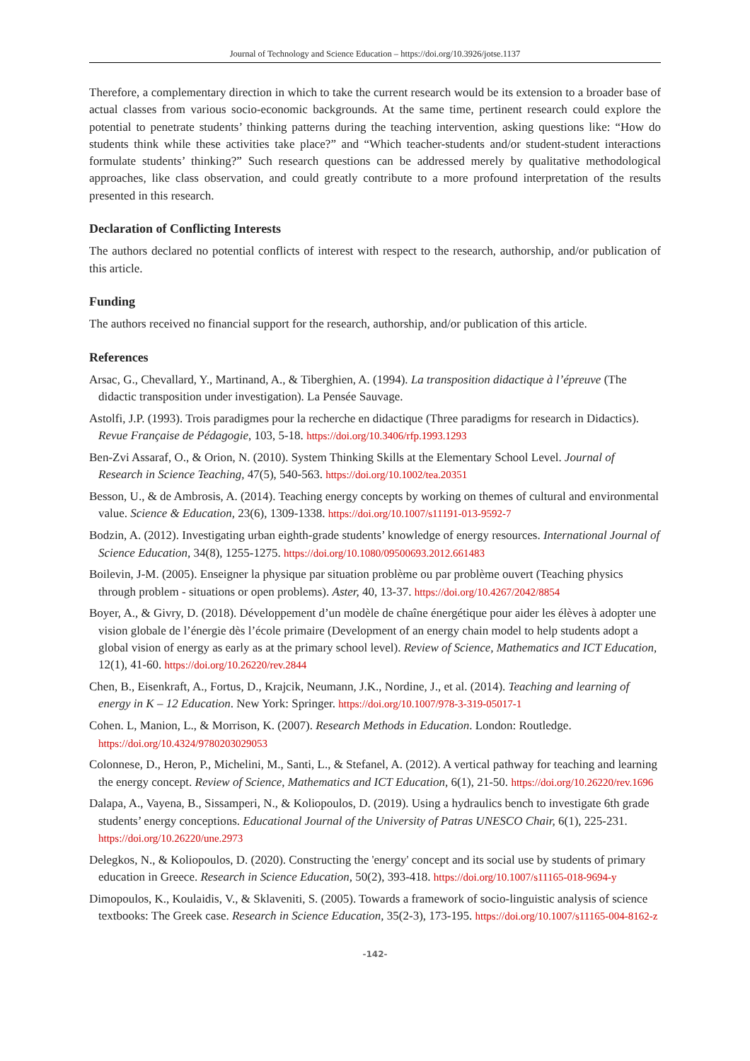Journal of Technology and Science Education – https://doi.org/10.3926/jotse.1137
Therefore, a complementary direction in which to take the current research would be its extension to a broader base of actual classes from various socio-economic backgrounds. At the same time, pertinent research could explore the potential to penetrate students’ thinking patterns during the teaching intervention, asking questions like: “How do students think while these activities take place?” and “Which teacher-students and/or student-student interactions formulate students’ thinking?” Such research questions can be addressed merely by qualitative methodological approaches, like class observation, and could greatly contribute to a more profound interpretation of the results presented in this research.
Declaration of Conflicting Interests
The authors declared no potential conflicts of interest with respect to the research, authorship, and/or publication of this article.
Funding
The authors received no financial support for the research, authorship, and/or publication of this article.
References
Arsac, G., Chevallard, Y., Martinand, A., & Tiberghien, A. (1994). La transposition didactique à l’épreuve (The didactic transposition under investigation). La Pensée Sauvage.
Astolfi, J.P. (1993). Trois paradigmes pour la recherche en didactique (Three paradigms for research in Didactics). Revue Française de Pédagogie, 103, 5-18. https://doi.org/10.3406/rfp.1993.1293
Ben-Zvi Assaraf, O., & Orion, N. (2010). System Thinking Skills at the Elementary School Level. Journal of Research in Science Teaching, 47(5), 540-563. https://doi.org/10.1002/tea.20351
Besson, U., & de Ambrosis, A. (2014). Teaching energy concepts by working on themes of cultural and environmental value. Science & Education, 23(6), 1309-1338. https://doi.org/10.1007/s11191-013-9592-7
Bodzin, A. (2012). Investigating urban eighth-grade students’ knowledge of energy resources. International Journal of Science Education, 34(8), 1255-1275. https://doi.org/10.1080/09500693.2012.661483
Boilevin, J-M. (2005). Enseigner la physique par situation problème ou par problème ouvert (Teaching physics through problem - situations or open problems). Aster, 40, 13-37. https://doi.org/10.4267/2042/8854
Boyer, A., & Givry, D. (2018). Développement d’un modèle de chaîne énergétique pour aider les élèves à adopter une vision globale de l’énergie dès l’école primaire (Development of an energy chain model to help students adopt a global vision of energy as early as at the primary school level). Review of Science, Mathematics and ICT Education, 12(1), 41-60. https://doi.org/10.26220/rev.2844
Chen, B., Eisenkraft, A., Fortus, D., Krajcik, Neumann, J.K., Nordine, J., et al. (2014). Teaching and learning of energy in K – 12 Education. New York: Springer. https://doi.org/10.1007/978-3-319-05017-1
Cohen. L, Manion, L., & Morrison, K. (2007). Research Methods in Education. London: Routledge. https://doi.org/10.4324/9780203029053
Colonnese, D., Heron, P., Michelini, M., Santi, L., & Stefanel, A. (2012). A vertical pathway for teaching and learning the energy concept. Review of Science, Mathematics and ICT Education, 6(1), 21-50. https://doi.org/10.26220/rev.1696
Dalapa, A., Vayena, B., Sissamperi, N., & Koliopoulos, D. (2019). Using a hydraulics bench to investigate 6th grade students’ energy conceptions. Educational Journal of the University of Patras UNESCO Chair, 6(1), 225-231. https://doi.org/10.26220/une.2973
Delegkos, N., & Koliopoulos, D. (2020). Constructing the 'energy' concept and its social use by students of primary education in Greece. Research in Science Education, 50(2), 393-418. https://doi.org/10.1007/s11165-018-9694-y
Dimopoulos, K., Koulaidis, V., & Sklaveniti, S. (2005). Towards a framework of socio-linguistic analysis of science textbooks: The Greek case. Research in Science Education, 35(2-3), 173-195. https://doi.org/10.1007/s11165-004-8162-z
-142-